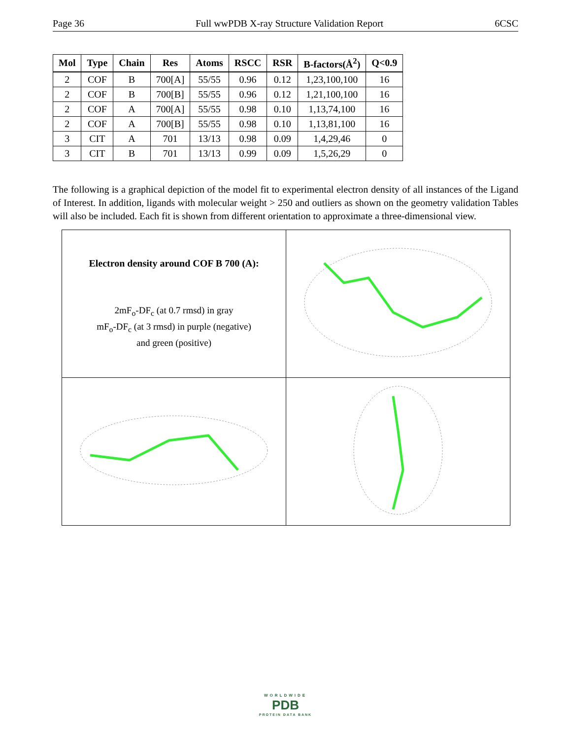Page 36 Full wwPDB X-ray Structure Validation Report 6CSC
| Mol | Type | Chain | Res | Atoms | RSCC | RSR | B-factors(Å<sup>2</sup>) | Q<0.9 |
| --- | --- | --- | --- | --- | --- | --- | --- | --- |
| 2 | COF | B | 700[A] | 55/55 | 0.96 | 0.12 | 1,23,100,100 | 16 |
| 2 | COF | B | 700[B] | 55/55 | 0.96 | 0.12 | 1,21,100,100 | 16 |
| 2 | COF | A | 700[A] | 55/55 | 0.98 | 0.10 | 1,13,74,100 | 16 |
| 2 | COF | A | 700[B] | 55/55 | 0.98 | 0.10 | 1,13,81,100 | 16 |
| 3 | CIT | A | 701 | 13/13 | 0.98 | 0.09 | 1,4,29,46 | 0 |
| 3 | CIT | B | 701 | 13/13 | 0.99 | 0.09 | 1,5,26,29 | 0 |
The following is a graphical depiction of the model fit to experimental electron density of all instances of the Ligand of Interest. In addition, ligands with molecular weight > 250 and outliers as shown on the geometry validation Tables will also be included. Each fit is shown from different orientation to approximate a three-dimensional view.
| Electron density around COF B 700 (A): 2mF<sub>o</sub>-DF<sub>c</sub> (at 0.7 rmsd) in gray mF<sub>o</sub>-DF<sub>c</sub> (at 3 rmsd) in purple (negative) and green (positive) | |
WORLDWIDE
PDB
PROTEIN DATA BANK